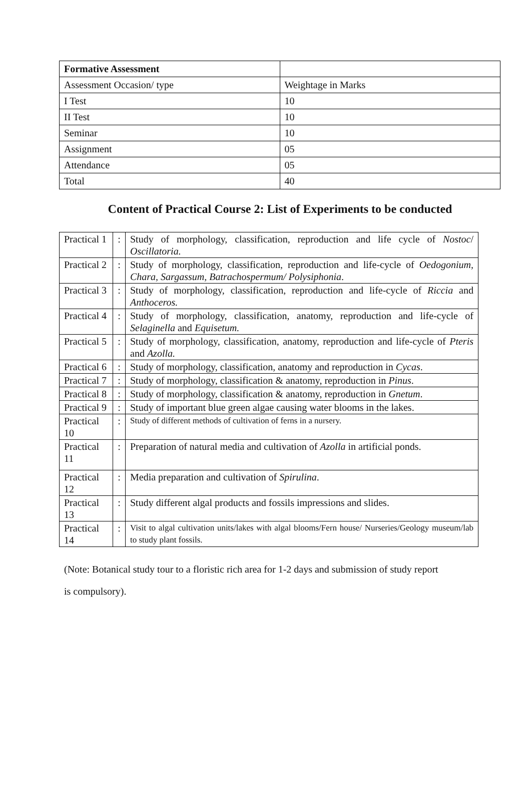| Formative Assessment | |
| Assessment Occasion/ type | Weightage in Marks |
| I Test | 10 |
| II Test | 10 |
| Seminar | 10 |
| Assignment | 05 |
| Attendance | 05 |
| Total | 40 |
Content of Practical Course 2: List of Experiments to be conducted
| Practical 1 | : | Study of morphology, classification, reproduction and life cycle of Nostoc / Oscillatoria. |
| Practical 2 | : | Study of morphology, classification, reproduction and life-cycle of Oedogonium, Chara, Sargassum, Batrachospermum/ Polysiphonia . |
| Practical 3 | : | Study of morphology, classification, reproduction and life-cycle of Riccia and Anthoceros. |
| Practical 4 | : | Study of morphology, classification, anatomy, reproduction and life-cycle of Selaginella and Equisetum. |
| Practical 5 | : | Study of morphology, classification, anatomy, reproduction and life-cycle of Pteris and Azolla. |
| Practical 6 | : | Study of morphology, classification, anatomy and reproduction in Cycas . |
| Practical 7 | : | Study of morphology, classification & anatomy, reproduction in Pinus . |
| Practical 8 | : | Study of morphology, classification & anatomy, reproduction in Gnetum . |
| Practical 9 | : | Study of important blue green algae causing water blooms in the lakes. |
| Practical 10 | : | Study of different methods of cultivation of ferns in a nursery. |
| Practical 11 | : | Preparation of natural media and cultivation of Azolla in artificial ponds. |
| Practical 12 | : | Media preparation and cultivation of Spirulina . |
| Practical 13 | : | Study different algal products and fossils impressions and slides. |
| Practical 14 | : | Visit to algal cultivation units/lakes with algal blooms/Fern house/ Nurseries/Geology museum/lab to study plant fossils. |
(Note: Botanical study tour to a floristic rich area for 1-2 days and submission of study report
is compulsory).